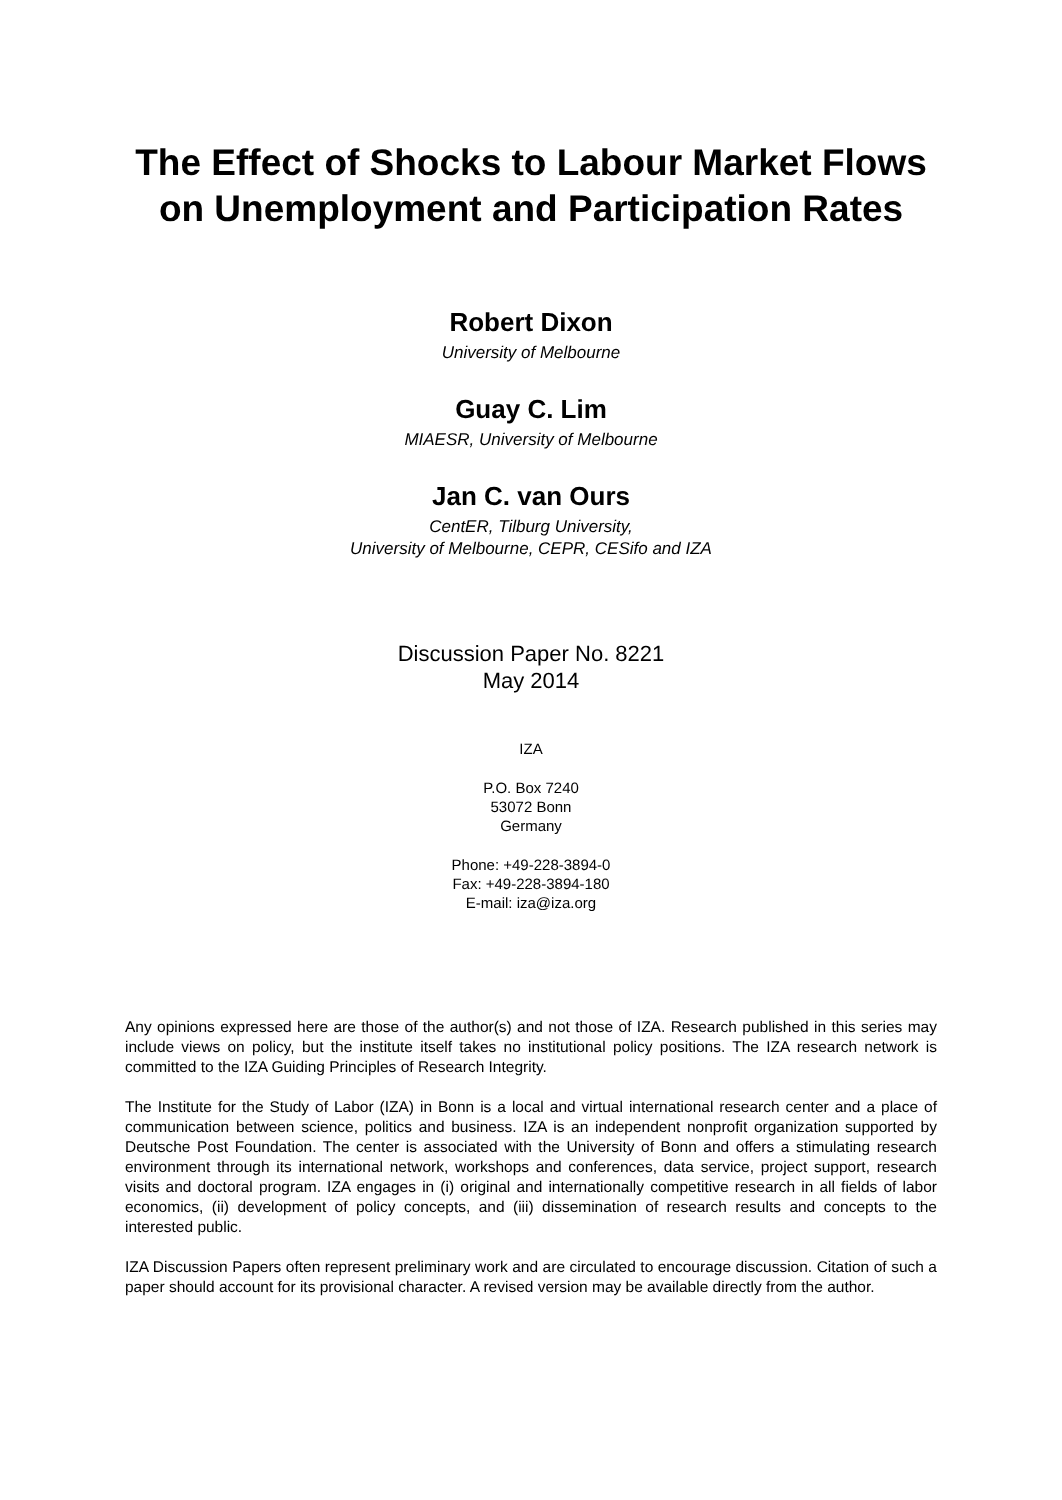The Effect of Shocks to Labour Market Flows
on Unemployment and Participation Rates
Robert Dixon
University of Melbourne
Guay C. Lim
MIAESR, University of Melbourne
Jan C. van Ours
CentER, Tilburg University,
University of Melbourne, CEPR, CESifo and IZA
Discussion Paper No. 8221
May 2014
IZA
P.O. Box 7240
53072 Bonn
Germany
Phone: +49-228-3894-0
Fax: +49-228-3894-180
E-mail: iza@iza.org
Any opinions expressed here are those of the author(s) and not those of IZA. Research published in this series may include views on policy, but the institute itself takes no institutional policy positions. The IZA research network is committed to the IZA Guiding Principles of Research Integrity.
The Institute for the Study of Labor (IZA) in Bonn is a local and virtual international research center and a place of communication between science, politics and business. IZA is an independent nonprofit organization supported by Deutsche Post Foundation. The center is associated with the University of Bonn and offers a stimulating research environment through its international network, workshops and conferences, data service, project support, research visits and doctoral program. IZA engages in (i) original and internationally competitive research in all fields of labor economics, (ii) development of policy concepts, and (iii) dissemination of research results and concepts to the interested public.
IZA Discussion Papers often represent preliminary work and are circulated to encourage discussion. Citation of such a paper should account for its provisional character. A revised version may be available directly from the author.